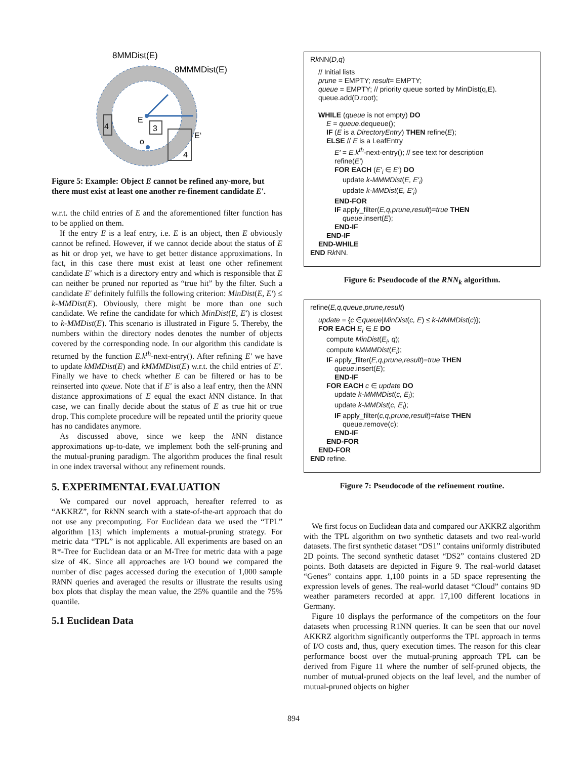8MMDist(E)
8MMMDist(E)
4
E
3
E‘
o
4
Figure 5: Example: Object E cannot be refined any-more, but there must exist at least one another re-finement candidate E′.
w.r.t. the child entries of E and the aforementioned filter function has to be applied on them.
If the entry E is a leaf entry, i.e. E is an object, then E obviously cannot be refined. However, if we cannot decide about the status of E as hit or drop yet, we have to get better distance approximations. In fact, in this case there must exist at least one other refinement candidate E′ which is a directory entry and which is responsible that E can neither be pruned nor reported as “true hit” by the filter. Such a candidate E′ definitely fulfills the following criterion: MinDist(E, E′) ≤ k-MMDist(E). Obviously, there might be more than one such candidate. We refine the candidate for which MinDist(E, E′) is closest to k-MMDist(E). This scenario is illustrated in Figure 5. Thereby, the numbers within the directory nodes denotes the number of objects covered by the corresponding node. In our algorithm this candidate is returned by the function E.k<sup>th</sup>-next-entry(). After refining E′ we have to update kMMDist(E) and kMMMDist(E) w.r.t. the child entries of E′. Finally we have to check whether E can be filtered or has to be reinserted into queue. Note that if E′ is also a leaf entry, then the k NN distance approximations of E equal the exact k NN distance. In that case, we can finally decide about the status of E as true hit or true drop. This complete procedure will be repeated until the priority queue has no candidates anymore.
As discussed above, since we keep the k NN distance approximations up-to-date, we implement both the self-pruning and the mutual-pruning paradigm. The algorithm produces the final result in one index traversal without any refinement rounds.
5. EXPERIMENTAL EVALUATION
We compared our novel approach, hereafter referred to as “AKKRZ”, for Rk NN search with a state-of-the-art approach that do not use any precomputing. For Euclidean data we used the “TPL” algorithm [13] which implements a mutual-pruning strategy. For metric data “TPL” is not applicable. All experiments are based on an R*-Tree for Euclidean data or an M-Tree for metric data with a page size of 4K. Since all approaches are I/O bound we compared the number of disc pages accessed during the execution of 1,000 sample Rk NN queries and averaged the results or illustrate the results using box plots that display the mean value, the 25% quantile and the 75% quantile.
5.1 Euclidean Data
Rk NN(D,q)
// Initial lists
prune = EMPTY; result= EMPTY;
queue = EMPTY; // priority queue sorted by MinDist(q,E).
queue.add(D.root);
WHILE (queue is not empty) DO
E = queue.dequeue();
IF (E is a DirectoryEntry) THEN refine(E);
ELSE // E is a LeafEntry
E′ = E.k<sup>th</sup>-next-entry(); // see text for description
refine(E′)
FOR EACH (E′<sub>i</sub> ∈ E′) DO
update k-MMMDist(E, E′<sub>i</sub>)
update k-MMDist(E, E′<sub>i</sub>)
END-FOR
IF apply_filter(E,q,prune,result)=true THEN
queue.insert(E);
END-IF
END-IF
END-WHILE
END Rk NN.
Figure 6: Pseudocode of the RNN<sub>k</sub> algorithm.
refine(E,q,queue,prune,result)
update = {c ∈queue|MinDist(c, E) ≤ k-MMMDist(c)};
FOR EACH E<sub>i</sub> ∈ E DO
compute MinDist(E<sub>i</sub>, q);
compute kMMMDist(E<sub>i</sub>);
IF apply_filter(E,q,prune,result)=true THEN
queue.insert(E);
END-IF
FOR EACH c ∈ update DO
update k-MMMDist(c, E<sub>i</sub>);
update k-MMDist(c, E<sub>i</sub>);
IF apply_filter(c,q,prune,result)=false THEN
queue.remove(c);
END-IF
END-FOR
END-FOR
END refine.
Figure 7: Pseudocode of the refinement routine.
We first focus on Euclidean data and compared our AKKRZ algorithm with the TPL algorithm on two synthetic datasets and two real-world datasets. The first synthetic dataset “DS1” contains uniformly distributed 2D points. The second synthetic dataset “DS2” contains clustered 2D points. Both datasets are depicted in Figure 9. The real-world dataset “Genes” contains appr. 1,100 points in a 5D space representing the expression levels of genes. The real-world dataset “Cloud” contains 9D weather parameters recorded at appr. 17,100 different locations in Germany.
Figure 10 displays the performance of the competitors on the four datasets when processing R1NN queries. It can be seen that our novel AKKRZ algorithm significantly outperforms the TPL approach in terms of I/O costs and, thus, query execution times. The reason for this clear performance boost over the mutual-pruning approach TPL can be derived from Figure 11 where the number of self-pruned objects, the number of mutual-pruned objects on the leaf level, and the number of mutual-pruned objects on higher
894